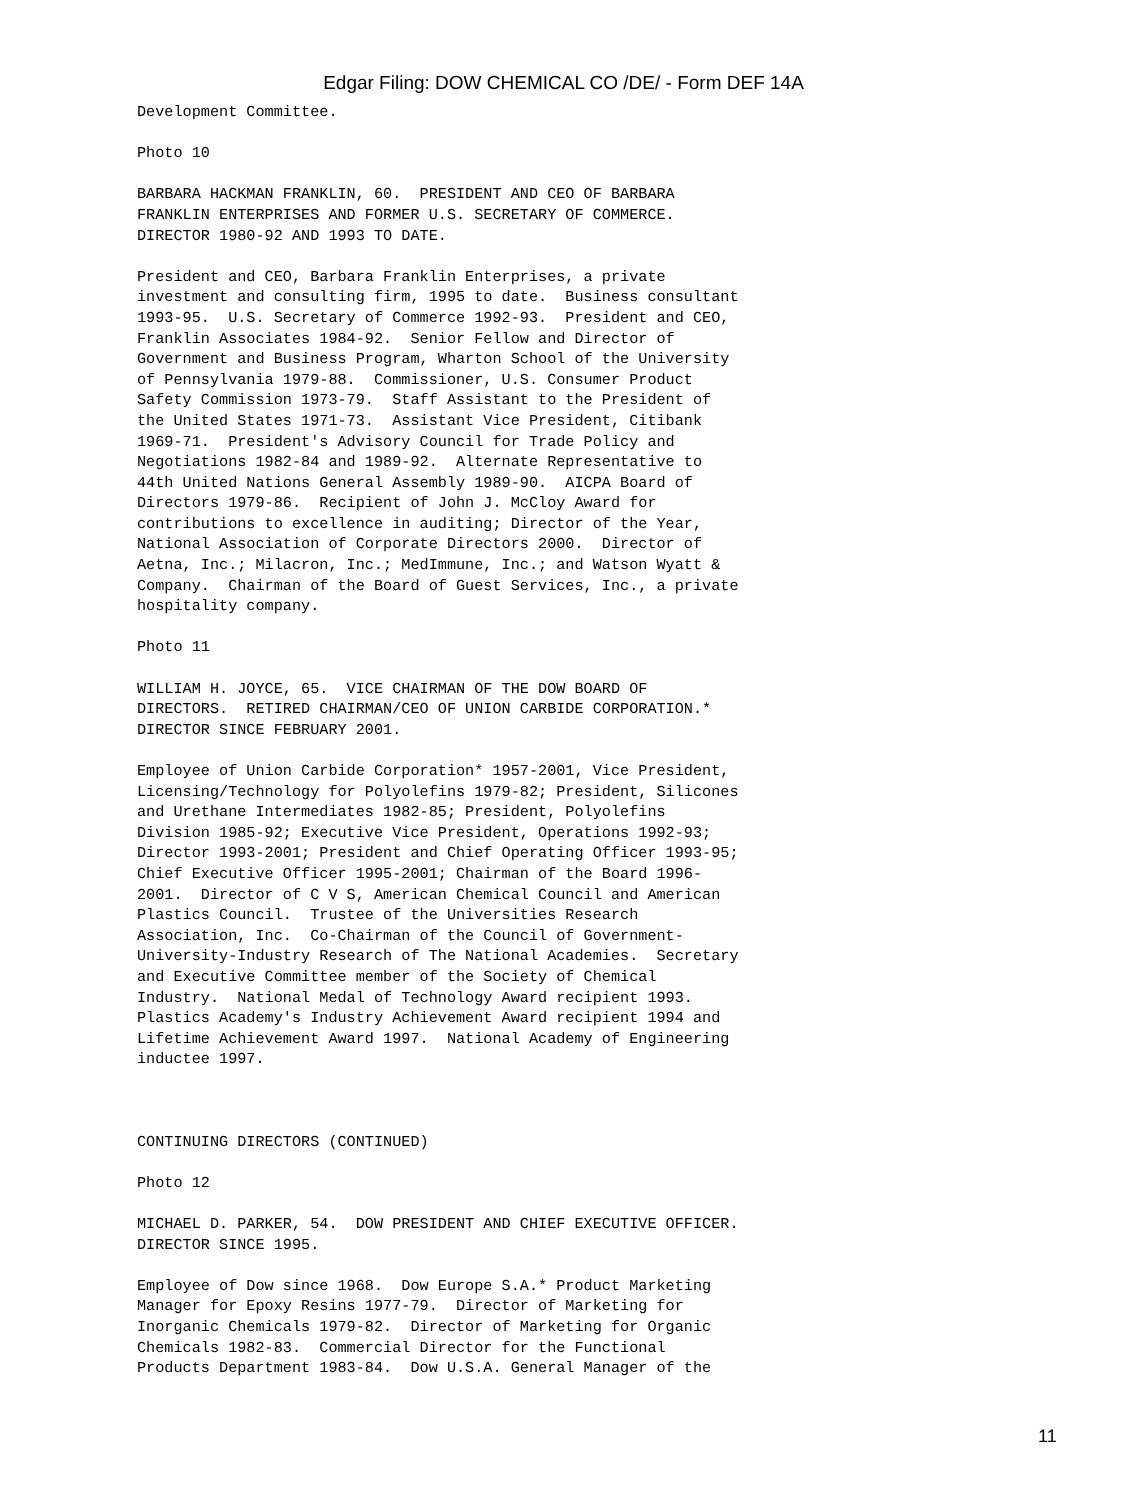Edgar Filing: DOW CHEMICAL CO /DE/ - Form DEF 14A
Development Committee.

Photo 10

BARBARA HACKMAN FRANKLIN, 60.  PRESIDENT AND CEO OF BARBARA
FRANKLIN ENTERPRISES AND FORMER U.S. SECRETARY OF COMMERCE.
DIRECTOR 1980-92 AND 1993 TO DATE.

President and CEO, Barbara Franklin Enterprises, a private
investment and consulting firm, 1995 to date.  Business consultant
1993-95.  U.S. Secretary of Commerce 1992-93.  President and CEO,
Franklin Associates 1984-92.  Senior Fellow and Director of
Government and Business Program, Wharton School of the University
of Pennsylvania 1979-88.  Commissioner, U.S. Consumer Product
Safety Commission 1973-79.  Staff Assistant to the President of
the United States 1971-73.  Assistant Vice President, Citibank
1969-71.  President's Advisory Council for Trade Policy and
Negotiations 1982-84 and 1989-92.  Alternate Representative to
44th United Nations General Assembly 1989-90.  AICPA Board of
Directors 1979-86.  Recipient of John J. McCloy Award for
contributions to excellence in auditing; Director of the Year,
National Association of Corporate Directors 2000.  Director of
Aetna, Inc.; Milacron, Inc.; MedImmune, Inc.; and Watson Wyatt &
Company.  Chairman of the Board of Guest Services, Inc., a private
hospitality company.

Photo 11

WILLIAM H. JOYCE, 65.  VICE CHAIRMAN OF THE DOW BOARD OF
DIRECTORS.  RETIRED CHAIRMAN/CEO OF UNION CARBIDE CORPORATION.*
DIRECTOR SINCE FEBRUARY 2001.

Employee of Union Carbide Corporation* 1957-2001, Vice President,
Licensing/Technology for Polyolefins 1979-82; President, Silicones
and Urethane Intermediates 1982-85; President, Polyolefins
Division 1985-92; Executive Vice President, Operations 1992-93;
Director 1993-2001; President and Chief Operating Officer 1993-95;
Chief Executive Officer 1995-2001; Chairman of the Board 1996-
2001.  Director of C V S, American Chemical Council and American
Plastics Council.  Trustee of the Universities Research
Association, Inc.  Co-Chairman of the Council of Government-
University-Industry Research of The National Academies.  Secretary
and Executive Committee member of the Society of Chemical
Industry.  National Medal of Technology Award recipient 1993.
Plastics Academy's Industry Achievement Award recipient 1994 and
Lifetime Achievement Award 1997.  National Academy of Engineering
inductee 1997.



CONTINUING DIRECTORS (CONTINUED)

Photo 12

MICHAEL D. PARKER, 54.  DOW PRESIDENT AND CHIEF EXECUTIVE OFFICER.
DIRECTOR SINCE 1995.

Employee of Dow since 1968.  Dow Europe S.A.* Product Marketing
Manager for Epoxy Resins 1977-79.  Director of Marketing for
Inorganic Chemicals 1979-82.  Director of Marketing for Organic
Chemicals 1982-83.  Commercial Director for the Functional
Products Department 1983-84.  Dow U.S.A. General Manager of the
11